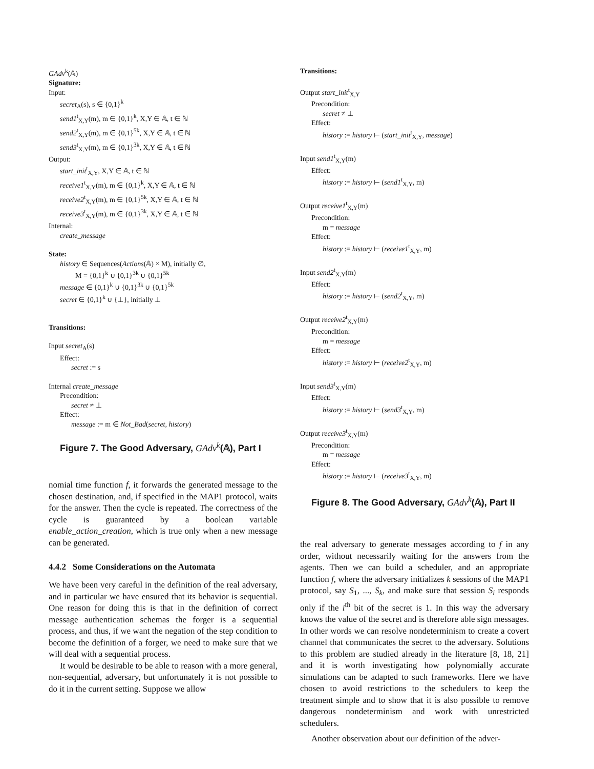GAdv<sup>k</sup>(𝔸)
Signature:
Input:
secret<sub>A</sub>(s), s ∈ {0,1}<sup>k</sup>
send1<sup>t</sup><sub>X,Y</sub>(m), m ∈ {0,1}<sup>k</sup>, X,Y ∈ 𝔸, t ∈ ℕ
send2<sup>t</sup><sub>X,Y</sub>(m), m ∈ {0,1}<sup>5k</sup>, X,Y ∈ 𝔸, t ∈ ℕ
send3<sup>t</sup><sub>X,Y</sub>(m), m ∈ {0,1}<sup>3k</sup>, X,Y ∈ 𝔸, t ∈ ℕ
Output:
start_init<sup>t</sup><sub>X,Y</sub>, X,Y ∈ 𝔸, t ∈ ℕ
receive1<sup>t</sup><sub>X,Y</sub>(m), m ∈ {0,1}<sup>k</sup>, X,Y ∈ 𝔸, t ∈ ℕ
receive2<sup>t</sup><sub>X,Y</sub>(m), m ∈ {0,1}<sup>5k</sup>, X,Y ∈ 𝔸, t ∈ ℕ
receive3<sup>t</sup><sub>X,Y</sub>(m), m ∈ {0,1}<sup>3k</sup>, X,Y ∈ 𝔸, t ∈ ℕ
Internal:
create_message
State:
history ∈ Sequences(Actions(𝔸) × M), initially ∅,
M = {0,1}<sup>k</sup> ∪ {0,1}<sup>3k</sup> ∪ {0,1}<sup>5k</sup>
message ∈ {0,1}<sup>k</sup> ∪ {0,1}<sup>3k</sup> ∪ {0,1}<sup>5k</sup>
secret ∈ {0,1}<sup>k</sup> ∪ {⊥}, initially ⊥
Transitions:
Input secret<sub>A</sub>(s)
Effect:
secret := s
Internal create_message
Precondition:
secret ≠ ⊥
Effect:
message := m ∈ Not_Bad(secret, history)
Figure 7. The Good Adversary, GAdv<sup>k</sup>(𝔸), Part I
nomial time function f, it forwards the generated message to the chosen destination, and, if specified in the MAP1 protocol, waits for the answer. Then the cycle is repeated. The correctness of the cycle is guaranteed by a boolean variable enable_action_creation, which is true only when a new message can be generated.
4.4.2 Some Considerations on the Automata
We have been very careful in the definition of the real adversary, and in particular we have ensured that its behavior is sequential. One reason for doing this is that in the definition of correct message authentication schemas the forger is a sequential process, and thus, if we want the negation of the step condition to become the definition of a forger, we need to make sure that we will deal with a sequential process.
It would be desirable to be able to reason with a more general, non-sequential, adversary, but unfortunately it is not possible to do it in the current setting. Suppose we allow
Transitions:
Output start_init<sup>t</sup><sub>X,Y</sub>
Precondition:
secret ≠ ⊥
Effect:
history := history ⊢ (start_init<sup>t</sup><sub>X,Y</sub>, message)
Input send1<sup>t</sup><sub>X,Y</sub>(m)
Effect:
history := history ⊢ (send1<sup>t</sup><sub>X,Y</sub>, m)
Output receive1<sup>t</sup><sub>X,Y</sub>(m)
Precondition:
m = message
Effect:
history := history ⊢ (receive1<sup>t</sup><sub>X,Y</sub>, m)
Input send2<sup>t</sup><sub>X,Y</sub>(m)
Effect:
history := history ⊢ (send2<sup>t</sup><sub>X,Y</sub>, m)
Output receive2<sup>t</sup><sub>X,Y</sub>(m)
Precondition:
m = message
Effect:
history := history ⊢ (receive2<sup>t</sup><sub>X,Y</sub>, m)
Input send3<sup>t</sup><sub>X,Y</sub>(m)
Effect:
history := history ⊢ (send3<sup>t</sup><sub>X,Y</sub>, m)
Output receive3<sup>t</sup><sub>X,Y</sub>(m)
Precondition:
m = message
Effect:
history := history ⊢ (receive3<sup>t</sup><sub>X,Y</sub>, m)
Figure 8. The Good Adversary, GAdv<sup>k</sup>(𝔸), Part II
the real adversary to generate messages according to f in any order, without necessarily waiting for the answers from the agents. Then we can build a scheduler, and an appropriate function f, where the adversary initializes k sessions of the MAP1 protocol, say S<sub>1</sub>, ..., S<sub>k</sub>, and make sure that session S<sub>i</sub> responds only if the i<sup>th</sup> bit of the secret is 1. In this way the adversary knows the value of the secret and is therefore able sign messages. In other words we can resolve nondeterminism to create a covert channel that communicates the secret to the adversary. Solutions to this problem are studied already in the literature [8, 18, 21] and it is worth investigating how polynomially accurate simulations can be adapted to such frameworks. Here we have chosen to avoid restrictions to the schedulers to keep the treatment simple and to show that it is also possible to remove dangerous nondeterminism and work with unrestricted schedulers.
Another observation about our definition of the adver-